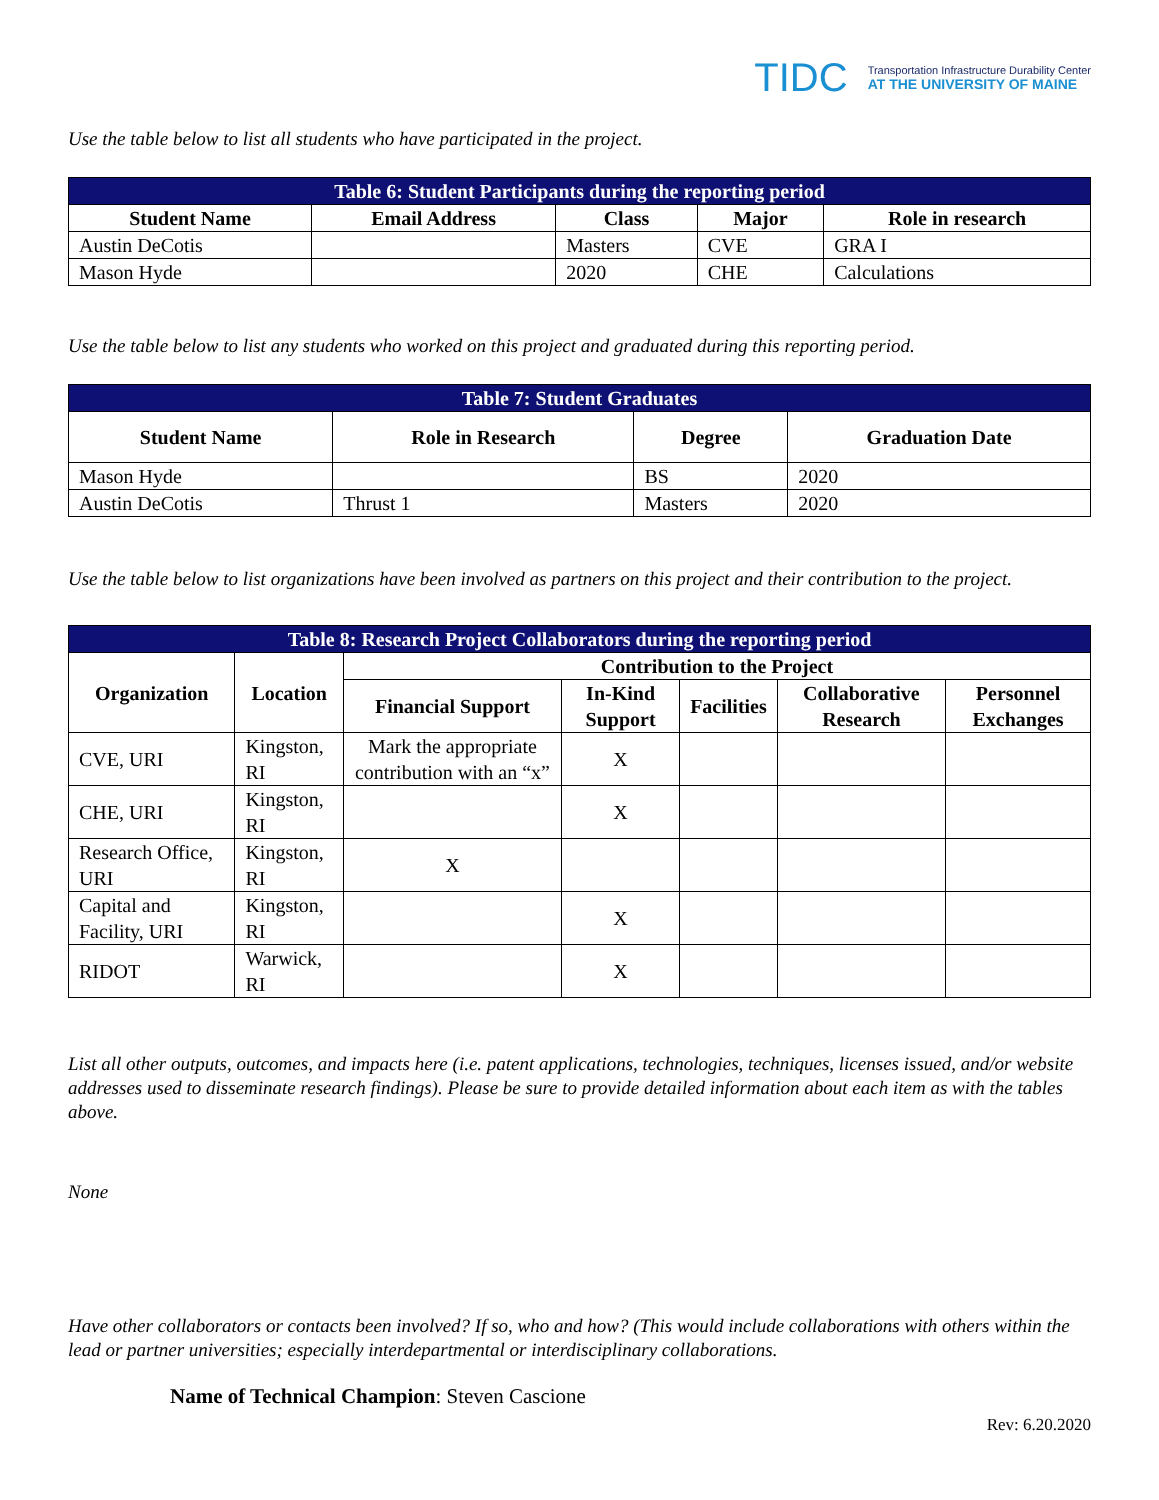TIDC Transportation Infrastructure Durability Center
AT THE UNIVERSITY OF MAINE
Use the table below to list all students who have participated in the project.
| Table 6: Student Participants during the reporting period | | | | |
| --- | --- | --- | --- | --- |
| Student Name | Email Address | Class | Major | Role in research |
| Austin DeCotis | | Masters | CVE | GRA I |
| Mason Hyde | | 2020 | CHE | Calculations |
Use the table below to list any students who worked on this project and graduated during this reporting period.
| Table 7: Student Graduates | | | |
| --- | --- | --- | --- |
| Student Name | Role in Research | Degree | Graduation Date |
| Mason Hyde | | BS | 2020 |
| Austin DeCotis | Thrust 1 | Masters | 2020 |
Use the table below to list organizations have been involved as partners on this project and their contribution to the project.
| Table 8: Research Project Collaborators during the reporting period | | | | | | |
| --- | --- | --- | --- | --- | --- | --- |
| Organization | Location | Contribution to the Project | | | | |
| | | Financial Support | In-Kind Support | Facilities | Collaborative Research | Personnel Exchanges |
| CVE, URI | Kingston, RI | Mark the appropriate contribution with an “x” | X | | | |
| CHE, URI | Kingston, RI | | X | | | |
| Research Office, URI | Kingston, RI | X | | | | |
| Capital and Facility, URI | Kingston, RI | | X | | | |
| RIDOT | Warwick, RI | | X | | | |
List all other outputs, outcomes, and impacts here (i.e. patent applications, technologies, techniques, licenses issued, and/or website addresses used to disseminate research findings). Please be sure to provide detailed information about each item as with the tables above.
None
Have other collaborators or contacts been involved? If so, who and how? (This would include collaborations with others within the lead or partner universities; especially interdepartmental or interdisciplinary collaborations.
Name of Technical Champion: Steven Cascione
Rev: 6.20.2020